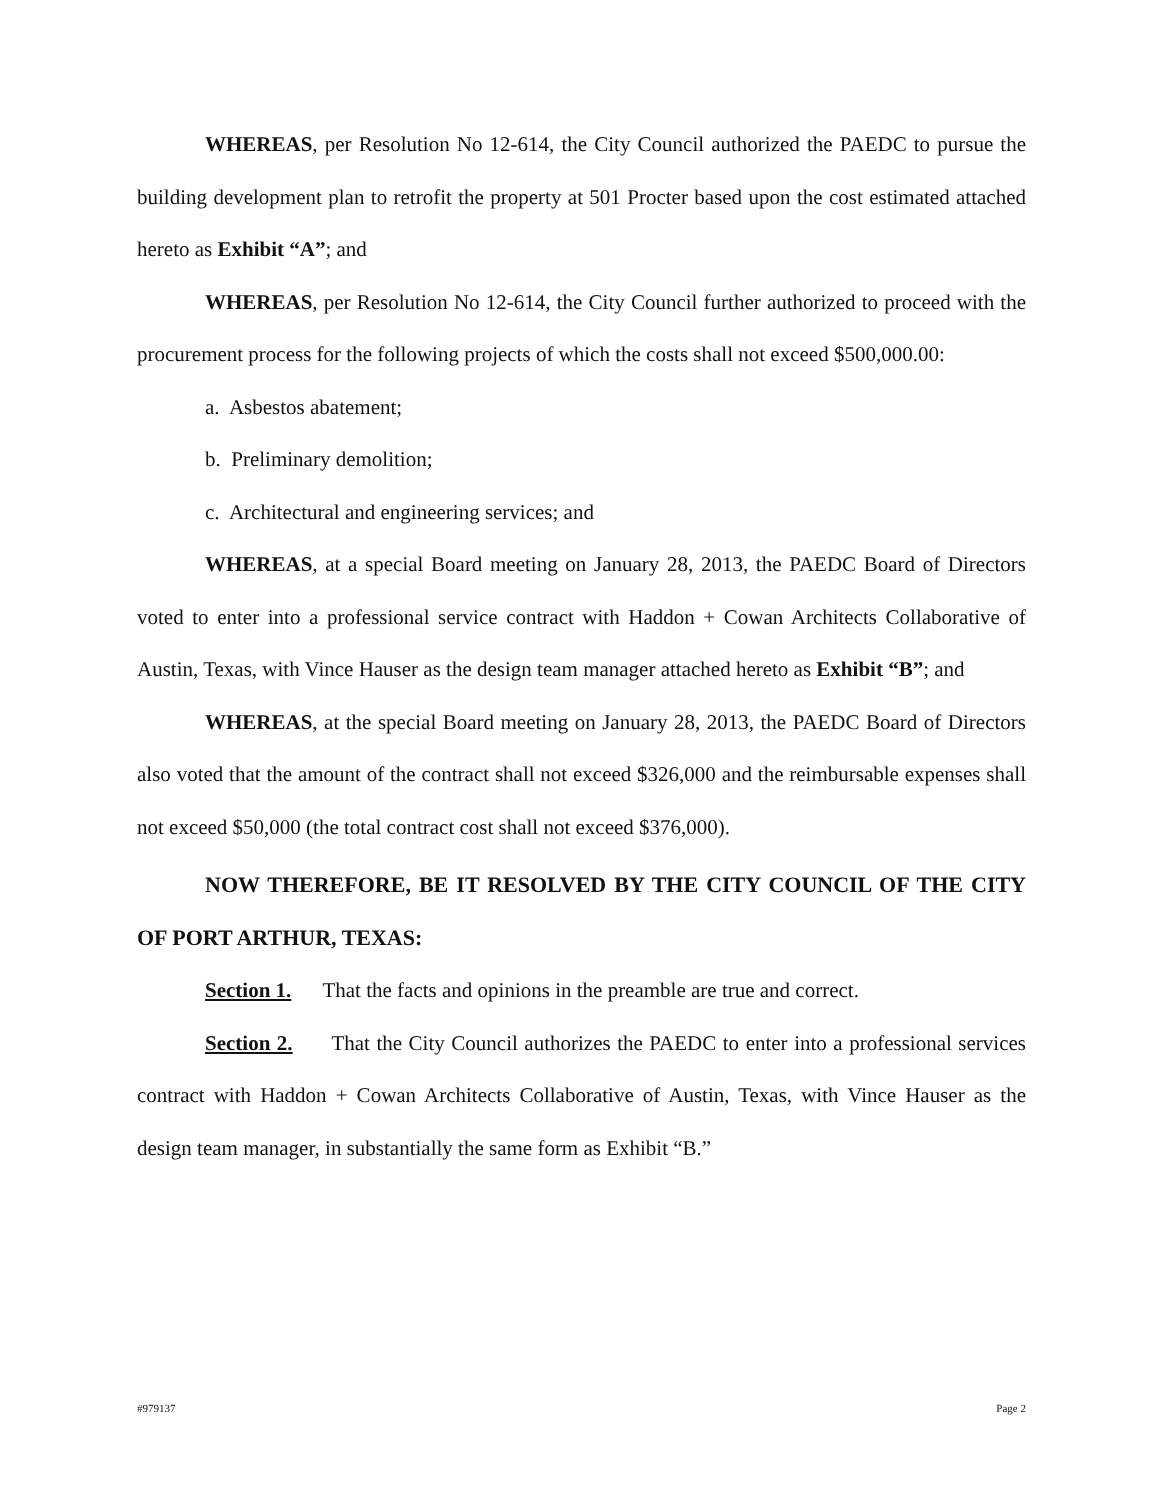WHEREAS, per Resolution No 12-614, the City Council authorized the PAEDC to pursue the building development plan to retrofit the property at 501 Procter based upon the cost estimated attached hereto as Exhibit “A”; and
WHEREAS, per Resolution No 12-614, the City Council further authorized to proceed with the procurement process for the following projects of which the costs shall not exceed $500,000.00:
a. Asbestos abatement;
b. Preliminary demolition;
c. Architectural and engineering services; and
WHEREAS, at a special Board meeting on January 28, 2013, the PAEDC Board of Directors voted to enter into a professional service contract with Haddon + Cowan Architects Collaborative of Austin, Texas, with Vince Hauser as the design team manager attached hereto as Exhibit “B”; and
WHEREAS, at the special Board meeting on January 28, 2013, the PAEDC Board of Directors also voted that the amount of the contract shall not exceed $326,000 and the reimbursable expenses shall not exceed $50,000 (the total contract cost shall not exceed $376,000).
NOW THEREFORE, BE IT RESOLVED BY THE CITY COUNCIL OF THE CITY OF PORT ARTHUR, TEXAS:
Section 1. That the facts and opinions in the preamble are true and correct.
Section 2. That the City Council authorizes the PAEDC to enter into a professional services contract with Haddon + Cowan Architects Collaborative of Austin, Texas, with Vince Hauser as the design team manager, in substantially the same form as Exhibit “B.”
#979137 Page 2